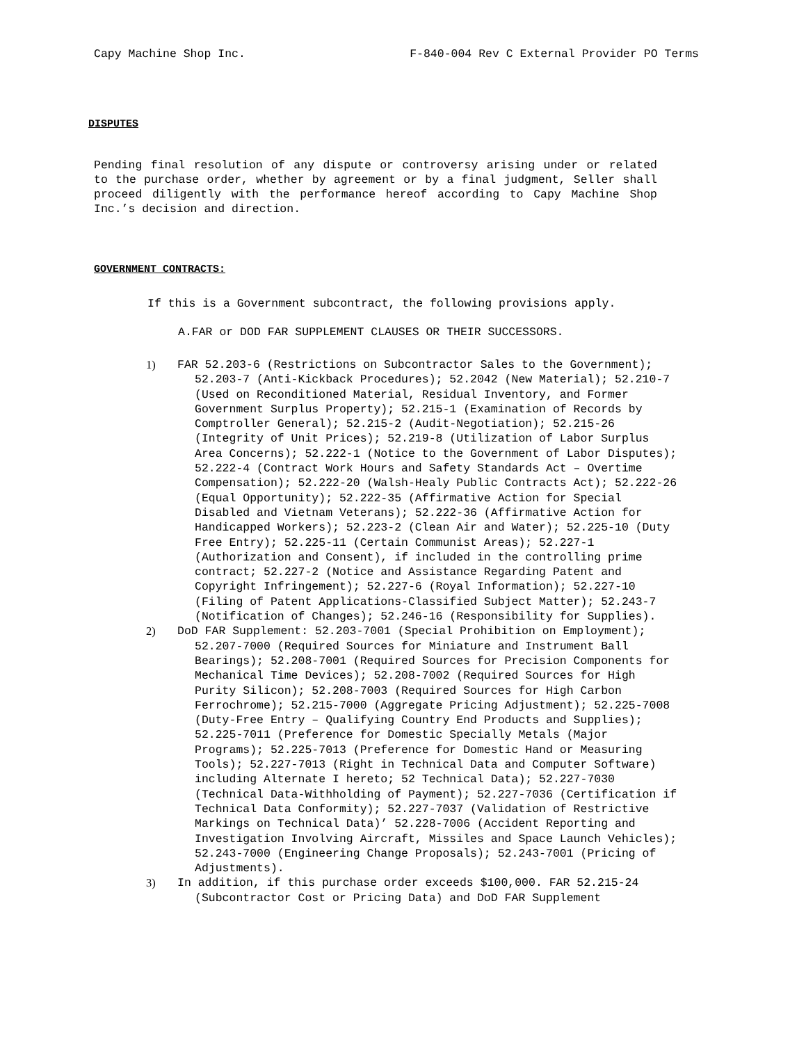Capy Machine Shop Inc. F-840-004 Rev C External Provider PO Terms
DISPUTES
Pending final resolution of any dispute or controversy arising under or related to the purchase order, whether by agreement or by a final judgment, Seller shall proceed diligently with the performance hereof according to Capy Machine Shop Inc.’s decision and direction.
GOVERNMENT CONTRACTS:
If this is a Government subcontract, the following provisions apply.
A.FAR or DOD FAR SUPPLEMENT CLAUSES OR THEIR SUCCESSORS.
1) FAR 52.203-6 (Restrictions on Subcontractor Sales to the Government); 52.203-7 (Anti-Kickback Procedures); 52.2042 (New Material); 52.210-7 (Used on Reconditioned Material, Residual Inventory, and Former Government Surplus Property); 52.215-1 (Examination of Records by Comptroller General); 52.215-2 (Audit-Negotiation); 52.215-26 (Integrity of Unit Prices); 52.219-8 (Utilization of Labor Surplus Area Concerns); 52.222-1 (Notice to the Government of Labor Disputes); 52.222-4 (Contract Work Hours and Safety Standards Act – Overtime Compensation); 52.222-20 (Walsh-Healy Public Contracts Act); 52.222-26 (Equal Opportunity); 52.222-35 (Affirmative Action for Special Disabled and Vietnam Veterans); 52.222-36 (Affirmative Action for Handicapped Workers); 52.223-2 (Clean Air and Water); 52.225-10 (Duty Free Entry); 52.225-11 (Certain Communist Areas); 52.227-1 (Authorization and Consent), if included in the controlling prime contract; 52.227-2 (Notice and Assistance Regarding Patent and Copyright Infringement); 52.227-6 (Royal Information); 52.227-10 (Filing of Patent Applications-Classified Subject Matter); 52.243-7 (Notification of Changes); 52.246-16 (Responsibility for Supplies).
2) DoD FAR Supplement: 52.203-7001 (Special Prohibition on Employment); 52.207-7000 (Required Sources for Miniature and Instrument Ball Bearings); 52.208-7001 (Required Sources for Precision Components for Mechanical Time Devices); 52.208-7002 (Required Sources for High Purity Silicon); 52.208-7003 (Required Sources for High Carbon Ferrochrome); 52.215-7000 (Aggregate Pricing Adjustment); 52.225-7008 (Duty-Free Entry – Qualifying Country End Products and Supplies); 52.225-7011 (Preference for Domestic Specially Metals (Major Programs); 52.225-7013 (Preference for Domestic Hand or Measuring Tools); 52.227-7013 (Right in Technical Data and Computer Software) including Alternate I hereto; 52 Technical Data); 52.227-7030 (Technical Data-Withholding of Payment); 52.227-7036 (Certification if Technical Data Conformity); 52.227-7037 (Validation of Restrictive Markings on Technical Data)’ 52.228-7006 (Accident Reporting and Investigation Involving Aircraft, Missiles and Space Launch Vehicles); 52.243-7000 (Engineering Change Proposals); 52.243-7001 (Pricing of Adjustments).
3) In addition, if this purchase order exceeds $100,000. FAR 52.215-24 (Subcontractor Cost or Pricing Data) and DoD FAR Supplement